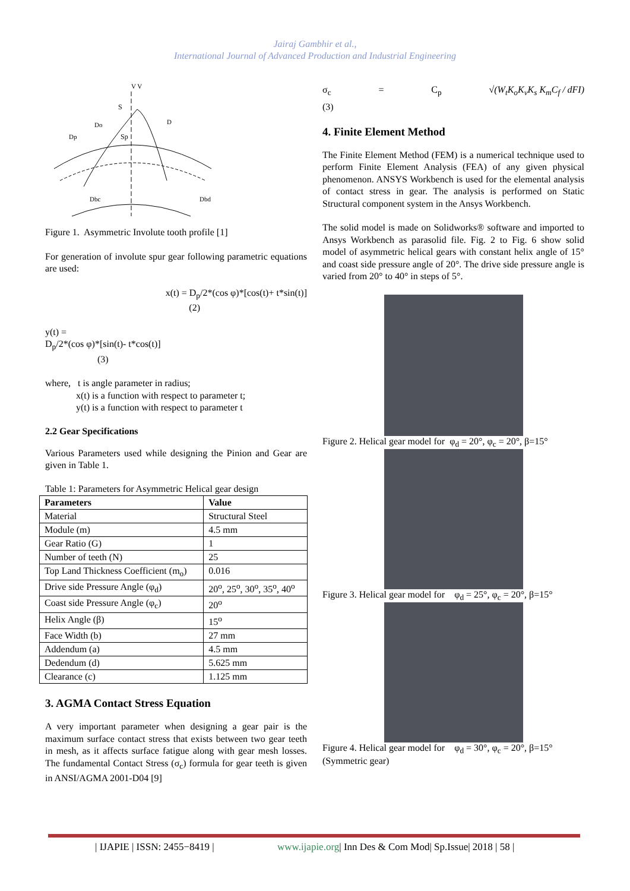Jairaj Gambhir et al.,
International Journal of Advanced Production and Industrial Engineering
V V
S
Sp
Dp
D
Dbc
Dbd
Do
Figure 1. Asymmetric Involute tooth profile [1]
For generation of involute spur gear following parametric equations are used:
x(t) = D<sub>p</sub>/2*(cos φ)*[cos(t)+ t*sin(t)]
(2)
y(t) =
D<sub>p</sub>/2*(cos φ)*[sin(t)- t*cos(t)]
(3)
where, t is angle parameter in radius;
x(t) is a function with respect to parameter t;
y(t) is a function with respect to parameter t
2.2 Gear Specifications
Various Parameters used while designing the Pinion and Gear are given in Table 1.
Table 1: Parameters for Asymmetric Helical gear design
| Parameters | Value |
| --- | --- |
| Material | Structural Steel |
| Module (m) | 4.5 mm |
| Gear Ratio (G) | 1 |
| Number of teeth (N) | 25 |
| Top Land Thickness Coefficient (m<sub>o</sub>) | 0.016 |
| Drive side Pressure Angle (φ<sub>d</sub>) | 20<sup>o</sup>, 25<sup>o</sup>, 30<sup>o</sup>, 35<sup>o</sup>, 40<sup>o</sup> |
| Coast side Pressure Angle (φ<sub>c</sub>) | 20<sup>o</sup> |
| Helix Angle (β) | 15<sup>o</sup> |
| Face Width (b) | 27 mm |
| Addendum (a) | 4.5 mm |
| Dedendum (d) | 5.625 mm |
| Clearance (c) | 1.125 mm |
3. AGMA Contact Stress Equation
A very important parameter when designing a gear pair is the maximum surface contact stress that exists between two gear teeth in mesh, as it affects surface fatigue along with gear mesh losses. The fundamental Contact Stress (σ<sub>c</sub>) formula for gear teeth is given in ANSI/AGMA 2001-D04 [9]
σ<sub>c</sub> = C<sub>p</sub> √(W<sub>t</sub>K<sub>o</sub>K<sub>v</sub>K<sub>s</sub> K<sub>m</sub>C<sub>f</sub> / dFI)
(3)
4. Finite Element Method
The Finite Element Method (FEM) is a numerical technique used to perform Finite Element Analysis (FEA) of any given physical phenomenon. ANSYS Workbench is used for the elemental analysis of contact stress in gear. The analysis is performed on Static Structural component system in the Ansys Workbench.
The solid model is made on Solidworks® software and imported to Ansys Workbench as parasolid file. Fig. 2 to Fig. 6 show solid model of asymmetric helical gears with constant helix angle of 15° and coast side pressure angle of 20°. The drive side pressure angle is varied from 20° to 40° in steps of 5°.
Figure 2. Helical gear model for φ<sub>d</sub> = 20°, φ<sub>c</sub> = 20°, β=15°
Figure 3. Helical gear model for φ<sub>d</sub> = 25°, φ<sub>c</sub> = 20°, β=15°
Figure 4. Helical gear model for φ<sub>d</sub> = 30°, φ<sub>c</sub> = 20°, β=15°
(Symmetric gear)
| IJAPIE | ISSN: 2455−8419 | www.ijapie.org| Inn Des & Com Mod| Sp.Issue| 2018 | 58 |